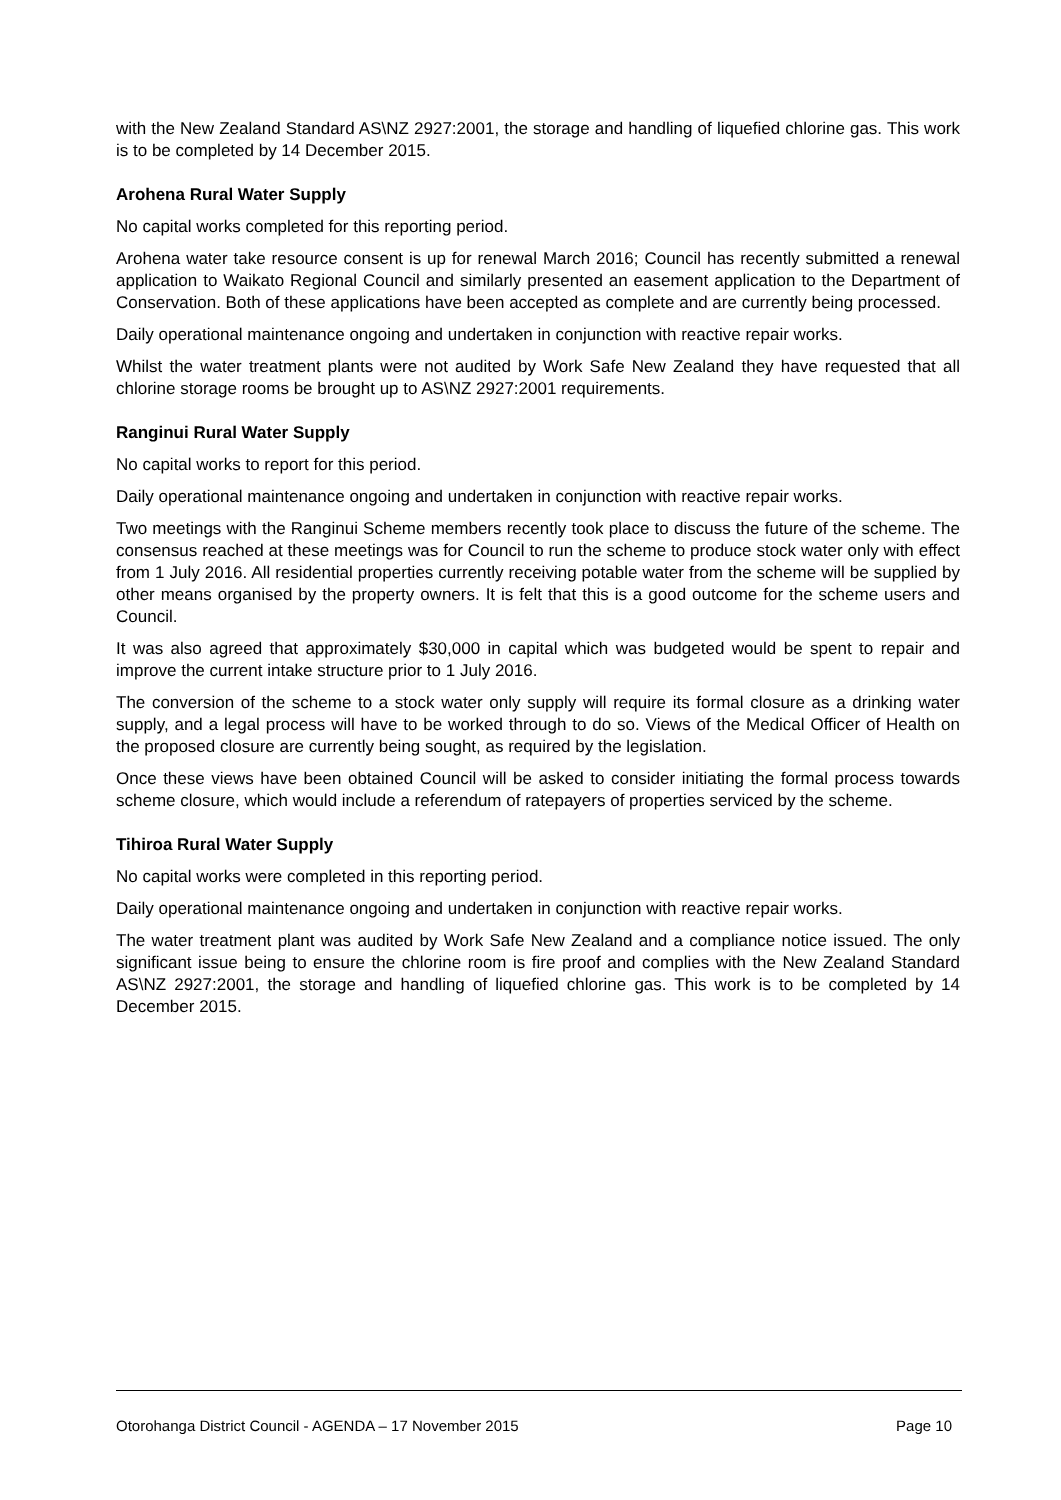with the New Zealand Standard AS\NZ 2927:2001, the storage and handling of liquefied chlorine gas. This work is to be completed by 14 December 2015.
Arohena Rural Water Supply
No capital works completed for this reporting period.
Arohena water take resource consent is up for renewal March 2016; Council has recently submitted a renewal application to Waikato Regional Council and similarly presented an easement application to the Department of Conservation. Both of these applications have been accepted as complete and are currently being processed.
Daily operational maintenance ongoing and undertaken in conjunction with reactive repair works.
Whilst the water treatment plants were not audited by Work Safe New Zealand they have requested that all chlorine storage rooms be brought up to AS\NZ 2927:2001 requirements.
Ranginui Rural Water Supply
No capital works to report for this period.
Daily operational maintenance ongoing and undertaken in conjunction with reactive repair works.
Two meetings with the Ranginui Scheme members recently took place to discuss the future of the scheme. The consensus reached at these meetings was for Council to run the scheme to produce stock water only with effect from 1 July 2016. All residential properties currently receiving potable water from the scheme will be supplied by other means organised by the property owners. It is felt that this is a good outcome for the scheme users and Council.
It was also agreed that approximately $30,000 in capital which was budgeted would be spent to repair and improve the current intake structure prior to 1 July 2016.
The conversion of the scheme to a stock water only supply will require its formal closure as a drinking water supply, and a legal process will have to be worked through to do so. Views of the Medical Officer of Health on the proposed closure are currently being sought, as required by the legislation.
Once these views have been obtained Council will be asked to consider initiating the formal process towards scheme closure, which would include a referendum of ratepayers of properties serviced by the scheme.
Tihiroa Rural Water Supply
No capital works were completed in this reporting period.
Daily operational maintenance ongoing and undertaken in conjunction with reactive repair works.
The water treatment plant was audited by Work Safe New Zealand and a compliance notice issued. The only significant issue being to ensure the chlorine room is fire proof and complies with the New Zealand Standard AS\NZ 2927:2001, the storage and handling of liquefied chlorine gas. This work is to be completed by 14 December 2015.
Otorohanga District Council - AGENDA – 17 November 2015 Page 10